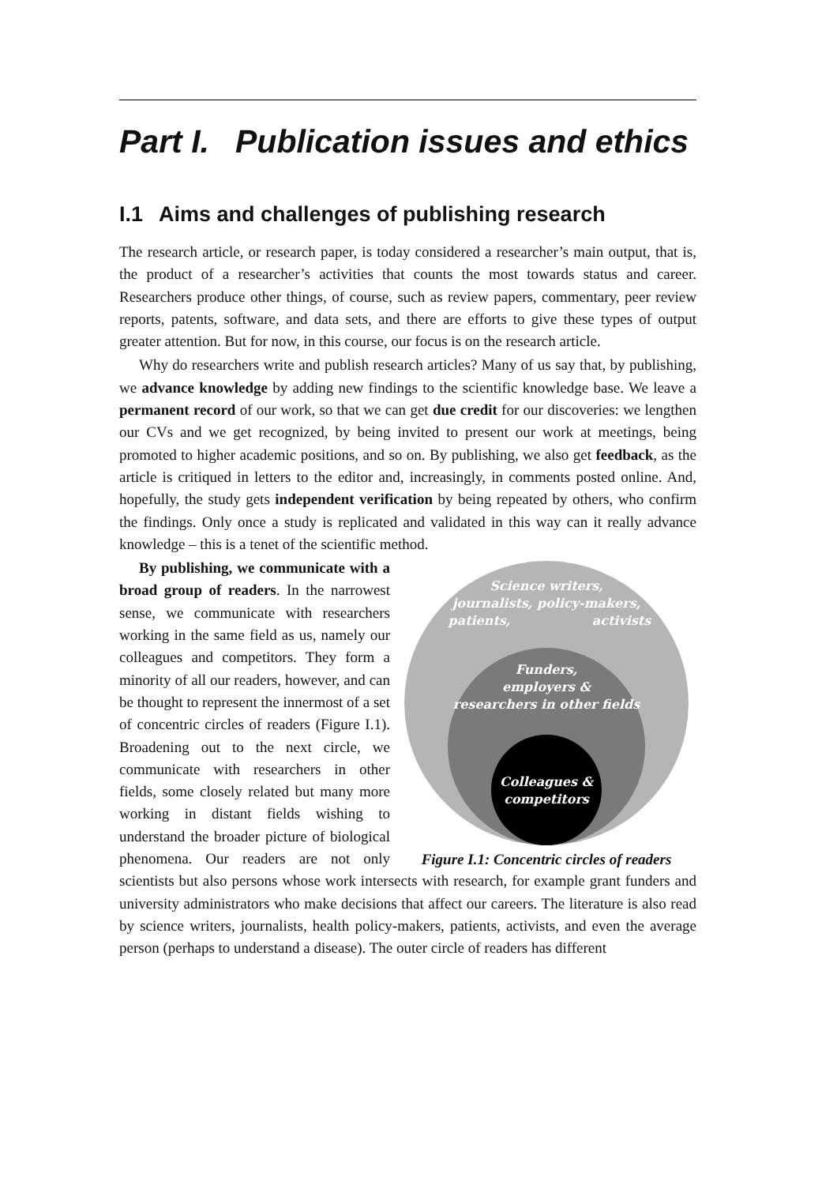Part I. Publication issues and ethics
I.1 Aims and challenges of publishing research
The research article, or research paper, is today considered a researcher’s main output, that is, the product of a researcher’s activities that counts the most towards status and career. Researchers produce other things, of course, such as review papers, commentary, peer review reports, patents, software, and data sets, and there are efforts to give these types of output greater attention. But for now, in this course, our focus is on the research article.
Why do researchers write and publish research articles? Many of us say that, by publishing, we advance knowledge by adding new findings to the scientific knowledge base. We leave a permanent record of our work, so that we can get due credit for our discoveries: we lengthen our CVs and we get recognized, by being invited to present our work at meetings, being promoted to higher academic positions, and so on. By publishing, we also get feedback, as the article is critiqued in letters to the editor and, increasingly, in comments posted online. And, hopefully, the study gets independent verification by being repeated by others, who confirm the findings. Only once a study is replicated and validated in this way can it really advance knowledge – this is a tenet of the scientific method.
Science writers,
journalists, policy-makers,
patients,
activists
Funders,
employers &
researchers in other fields
Colleagues &
competitors
Figure I.1: Concentric circles of readers
By publishing, we communicate with a broad group of readers. In the narrowest sense, we communicate with researchers working in the same field as us, namely our colleagues and competitors. They form a minority of all our readers, however, and can be thought to represent the innermost of a set of concentric circles of readers (Figure I.1). Broadening out to the next circle, we communicate with researchers in other fields, some closely related but many more working in distant fields wishing to understand the broader picture of biological phenomena. Our readers are not only scientists but also persons whose work intersects with research, for example grant funders and university administrators who make decisions that affect our careers. The literature is also read by science writers, journalists, health policy-makers, patients, activists, and even the average person (perhaps to understand a disease). The outer circle of readers has different